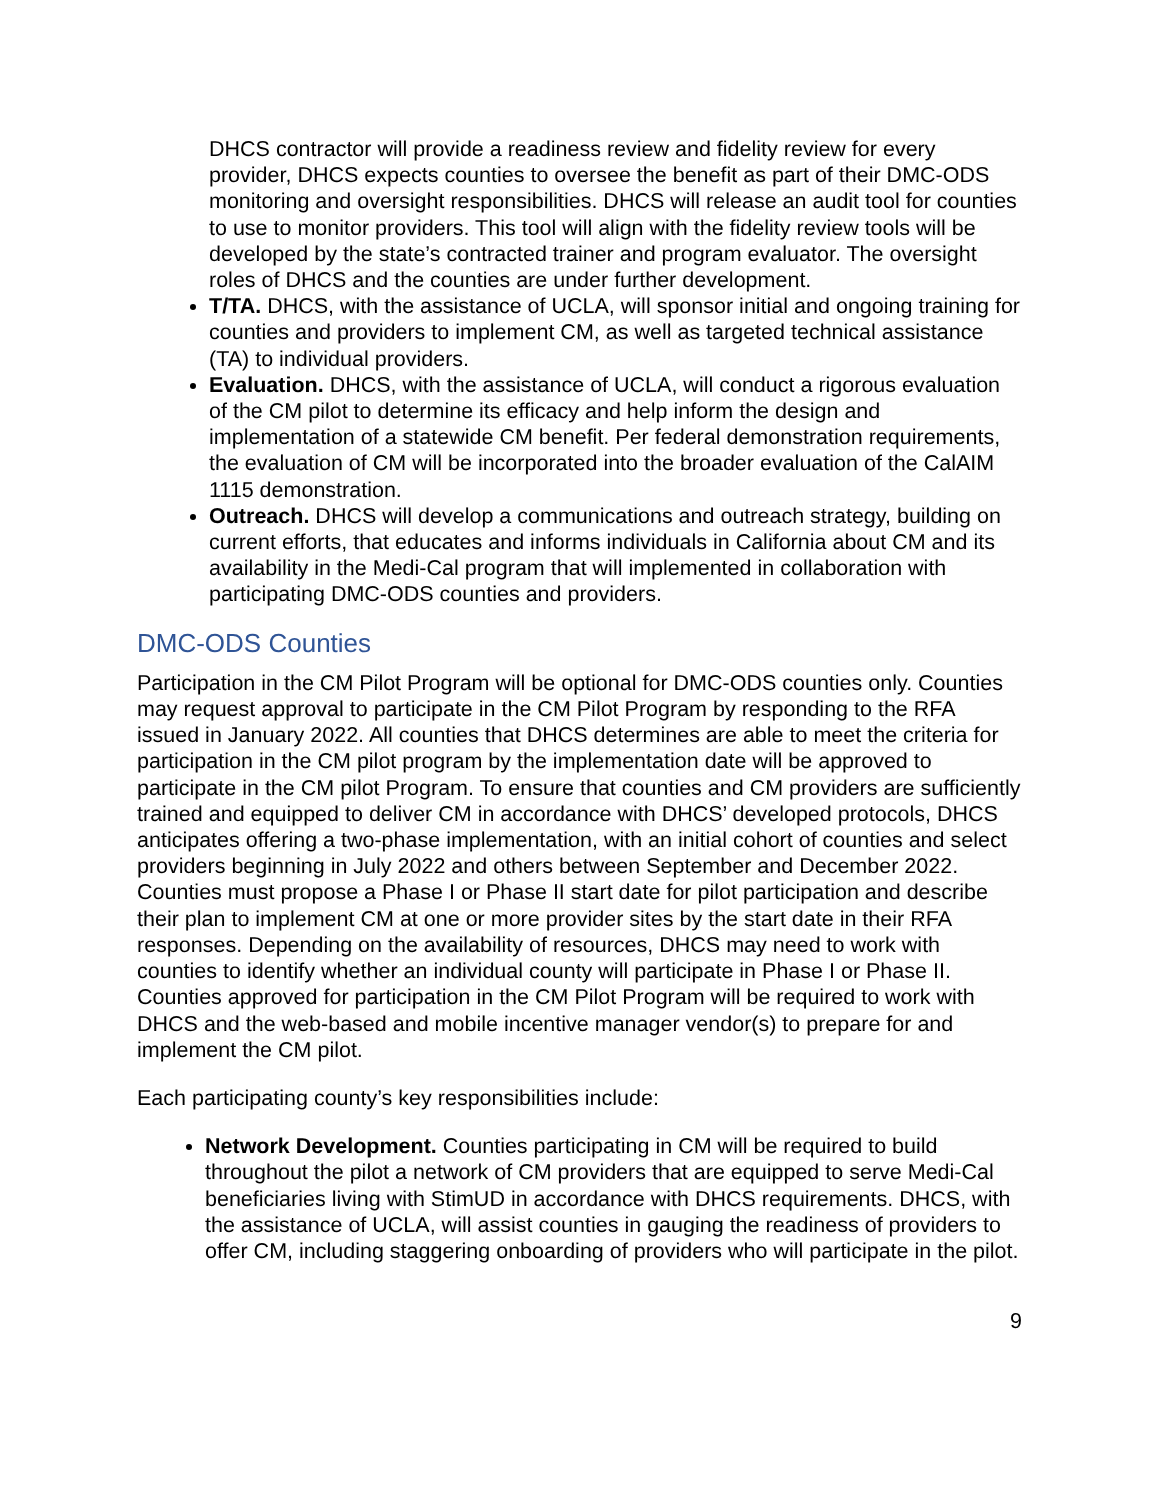DHCS contractor will provide a readiness review and fidelity review for every provider, DHCS expects counties to oversee the benefit as part of their DMC-ODS monitoring and oversight responsibilities. DHCS will release an audit tool for counties to use to monitor providers. This tool will align with the fidelity review tools will be developed by the state’s contracted trainer and program evaluator. The oversight roles of DHCS and the counties are under further development.
T/TA. DHCS, with the assistance of UCLA, will sponsor initial and ongoing training for counties and providers to implement CM, as well as targeted technical assistance (TA) to individual providers.
Evaluation. DHCS, with the assistance of UCLA, will conduct a rigorous evaluation of the CM pilot to determine its efficacy and help inform the design and implementation of a statewide CM benefit. Per federal demonstration requirements, the evaluation of CM will be incorporated into the broader evaluation of the CalAIM 1115 demonstration.
Outreach. DHCS will develop a communications and outreach strategy, building on current efforts, that educates and informs individuals in California about CM and its availability in the Medi-Cal program that will implemented in collaboration with participating DMC-ODS counties and providers.
DMC-ODS Counties
Participation in the CM Pilot Program will be optional for DMC-ODS counties only. Counties may request approval to participate in the CM Pilot Program by responding to the RFA issued in January 2022. All counties that DHCS determines are able to meet the criteria for participation in the CM pilot program by the implementation date will be approved to participate in the CM pilot Program. To ensure that counties and CM providers are sufficiently trained and equipped to deliver CM in accordance with DHCS’ developed protocols, DHCS anticipates offering a two-phase implementation, with an initial cohort of counties and select providers beginning in July 2022 and others between September and December 2022. Counties must propose a Phase I or Phase II start date for pilot participation and describe their plan to implement CM at one or more provider sites by the start date in their RFA responses. Depending on the availability of resources, DHCS may need to work with counties to identify whether an individual county will participate in Phase I or Phase II. Counties approved for participation in the CM Pilot Program will be required to work with DHCS and the web-based and mobile incentive manager vendor(s) to prepare for and implement the CM pilot.
Each participating county’s key responsibilities include:
Network Development. Counties participating in CM will be required to build throughout the pilot a network of CM providers that are equipped to serve Medi-Cal beneficiaries living with StimUD in accordance with DHCS requirements. DHCS, with the assistance of UCLA, will assist counties in gauging the readiness of providers to offer CM, including staggering onboarding of providers who will participate in the pilot.
9